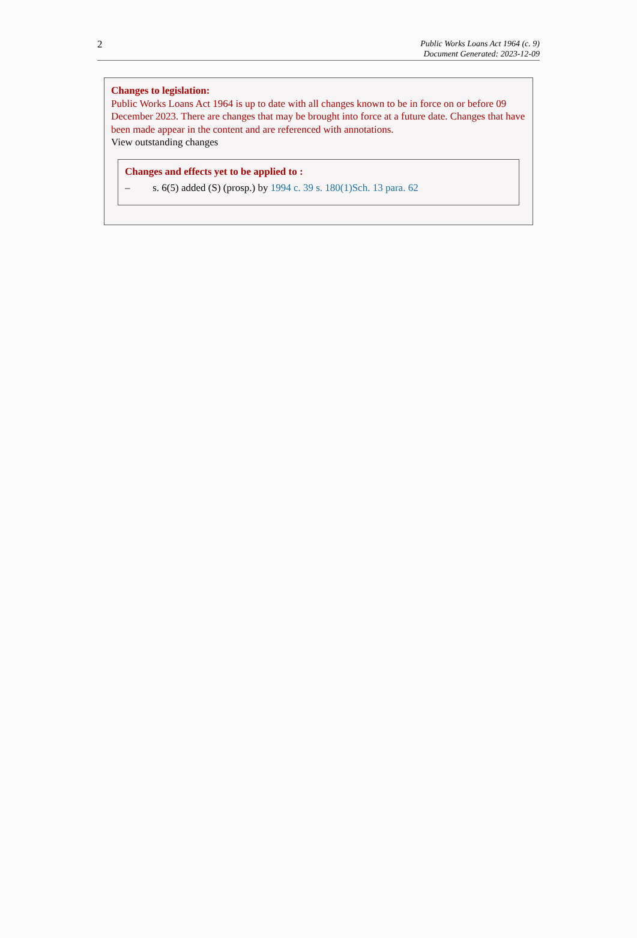2
Public Works Loans Act 1964 (c. 9)
Document Generated: 2023-12-09
Changes to legislation:
Public Works Loans Act 1964 is up to date with all changes known to be in force on or before 09 December 2023. There are changes that may be brought into force at a future date. Changes that have been made appear in the content and are referenced with annotations.
View outstanding changes
Changes and effects yet to be applied to :
– s. 6(5) added (S) (prosp.) by 1994 c. 39 s. 180(1)Sch. 13 para. 62